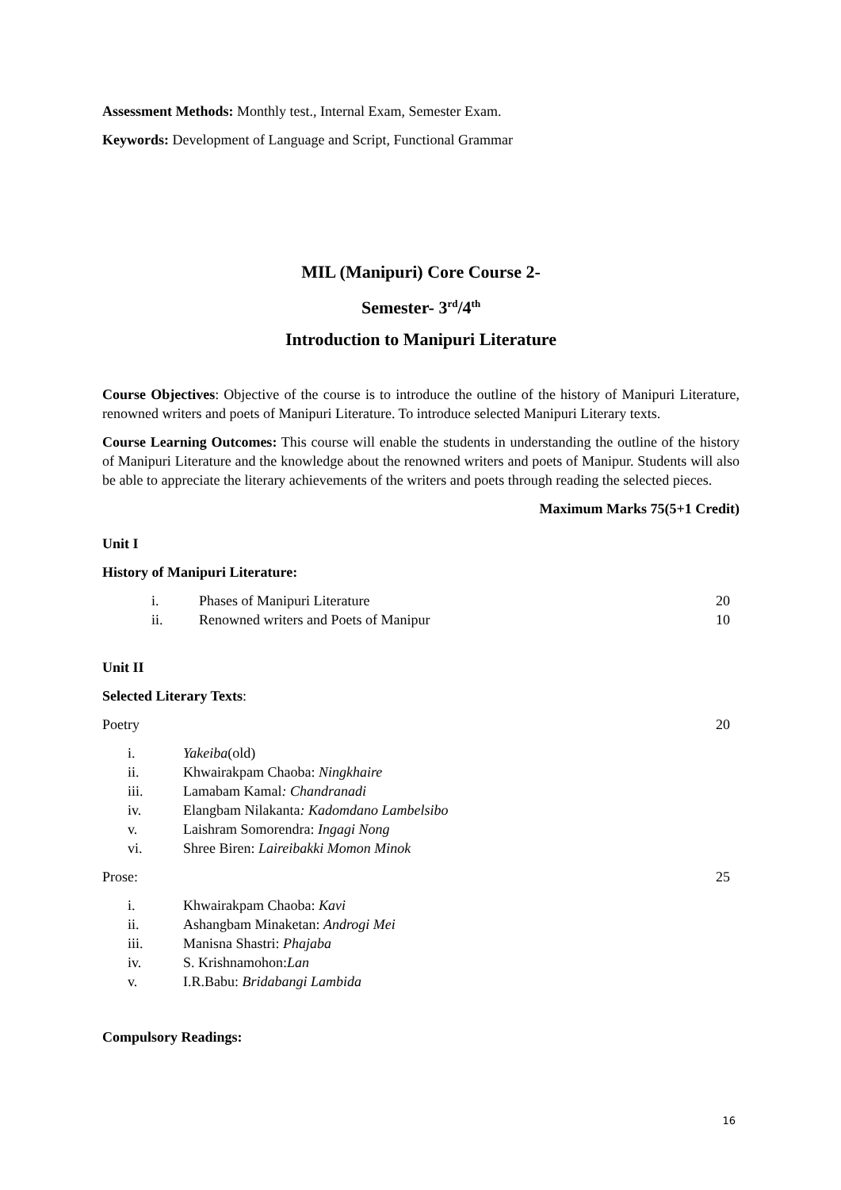Assessment Methods: Monthly test., Internal Exam, Semester Exam.
Keywords: Development of Language and Script, Functional Grammar
MIL (Manipuri) Core Course 2-
Semester- 3<sup>rd</sup>/4<sup>th</sup>
Introduction to Manipuri Literature
Course Objectives: Objective of the course is to introduce the outline of the history of Manipuri Literature, renowned writers and poets of Manipuri Literature. To introduce selected Manipuri Literary texts.
Course Learning Outcomes: This course will enable the students in understanding the outline of the history of Manipuri Literature and the knowledge about the renowned writers and poets of Manipur. Students will also be able to appreciate the literary achievements of the writers and poets through reading the selected pieces.
Maximum Marks 75(5+1 Credit)
Unit I
History of Manipuri Literature:
i. Phases of Manipuri Literature 20
ii. Renowned writers and Poets of Manipur 10
Unit II
Selected Literary Texts:
Poetry 20
i. Yakeiba(old)
ii. Khwairakpam Chaoba: Ningkhaire
iii. Lamabam Kamal: Chandranadi
iv. Elangbam Nilakanta: Kadomdano Lambelsibo
v. Laishram Somorendra: Ingagi Nong
vi. Shree Biren: Laireibakki Momon Minok
Prose: 25
i. Khwairakpam Chaoba: Kavi
ii. Ashangbam Minaketan: Androgi Mei
iii. Manisna Shastri: Phajaba
iv. S. Krishnamohon:Lan
v. I.R.Babu: Bridabangi Lambida
Compulsory Readings:
16